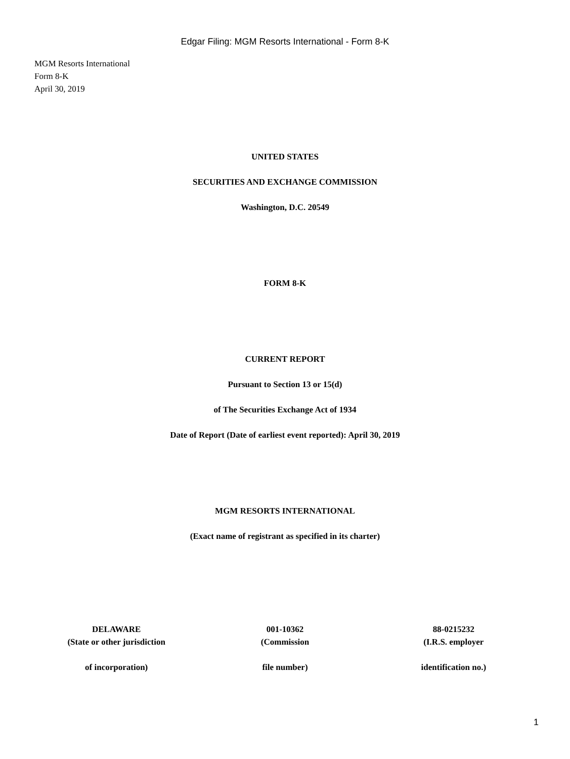Edgar Filing: MGM Resorts International - Form 8-K
MGM Resorts International
Form 8-K
April 30, 2019
UNITED STATES
SECURITIES AND EXCHANGE COMMISSION
Washington, D.C. 20549
FORM 8-K
CURRENT REPORT
Pursuant to Section 13 or 15(d)
of The Securities Exchange Act of 1934
Date of Report (Date of earliest event reported): April 30, 2019
MGM RESORTS INTERNATIONAL
(Exact name of registrant as specified in its charter)
| DELAWARE (State or other jurisdiction of incorporation) | 001-10362 (Commission file number) | 88-0215232 (I.R.S. employer identification no.) |
1